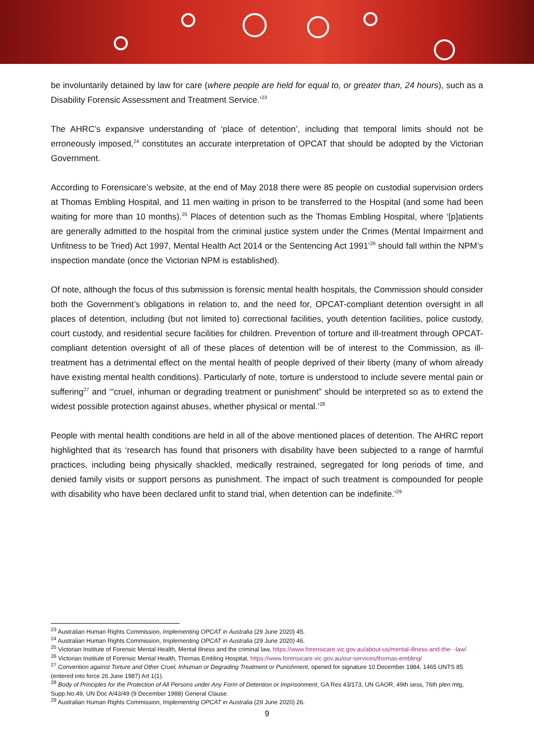be involuntarily detained by law for care (where people are held for equal to, or greater than, 24 hours), such as a Disability Forensic Assessment and Treatment Service.’<sup>23</sup>
The AHRC’s expansive understanding of ‘place of detention’, including that temporal limits should not be erroneously imposed,<sup>24</sup> constitutes an accurate interpretation of OPCAT that should be adopted by the Victorian Government.
According to Forensicare’s website, at the end of May 2018 there were 85 people on custodial supervision orders at Thomas Embling Hospital, and 11 men waiting in prison to be transferred to the Hospital (and some had been waiting for more than 10 months).<sup>25</sup> Places of detention such as the Thomas Embling Hospital, where ‘[p]atients are generally admitted to the hospital from the criminal justice system under the Crimes (Mental Impairment and Unfitness to be Tried) Act 1997, Mental Health Act 2014 or the Sentencing Act 1991’<sup>26</sup> should fall within the NPM’s inspection mandate (once the Victorian NPM is established).
Of note, although the focus of this submission is forensic mental health hospitals, the Commission should consider both the Government’s obligations in relation to, and the need for, OPCAT-compliant detention oversight in all places of detention, including (but not limited to) correctional facilities, youth detention facilities, police custody, court custody, and residential secure facilities for children. Prevention of torture and ill-treatment through OPCAT-compliant detention oversight of all of these places of detention will be of interest to the Commission, as ill-treatment has a detrimental effect on the mental health of people deprived of their liberty (many of whom already have existing mental health conditions). Particularly of note, torture is understood to include severe mental pain or suffering<sup>27</sup> and ‘“cruel, inhuman or degrading treatment or punishment” should be interpreted so as to extend the widest possible protection against abuses, whether physical or mental.’<sup>28</sup>
People with mental health conditions are held in all of the above mentioned places of detention. The AHRC report highlighted that its ‘research has found that prisoners with disability have been subjected to a range of harmful practices, including being physically shackled, medically restrained, segregated for long periods of time, and denied family visits or support persons as punishment. The impact of such treatment is compounded for people with disability who have been declared unfit to stand trial, when detention can be indefinite.’<sup>29</sup>
<sup>23</sup> Australian Human Rights Commission, Implementing OPCAT in Australia (29 June 2020) 45.
<sup>24</sup> Australian Human Rights Commission, Implementing OPCAT in Australia (29 June 2020) 46.
<sup>25</sup> Victorian Institute of Forensic Mental Health, Mental illness and the criminal law, https://www.forensicare.vic.gov.au/about-us/mental-illness-and-the- -law/
<sup>26</sup> Victorian Institute of Forensic Mental Health, Thomas Embling Hospital, https://www.forensicare.vic.gov.au/our-services/thomas-embling/
<sup>27</sup> Convention against Torture and Other Cruel, Inhuman or Degrading Treatment or Punishment, opened for signature 10 December 1984, 1465 UNTS 85 (entered into force 26 June 1987) Art 1(1).
<sup>28</sup> Body of Principles for the Protection of All Persons under Any Form of Detention or Imprisonment, GA Res 43/173, UN GAOR, 49th sess, 76th plen mtg, Supp.No.49, UN Doc A/43/49 (9 December 1988) General Clause.
<sup>29</sup> Australian Human Rights Commission, Implementing OPCAT in Australia (29 June 2020) 26.
9